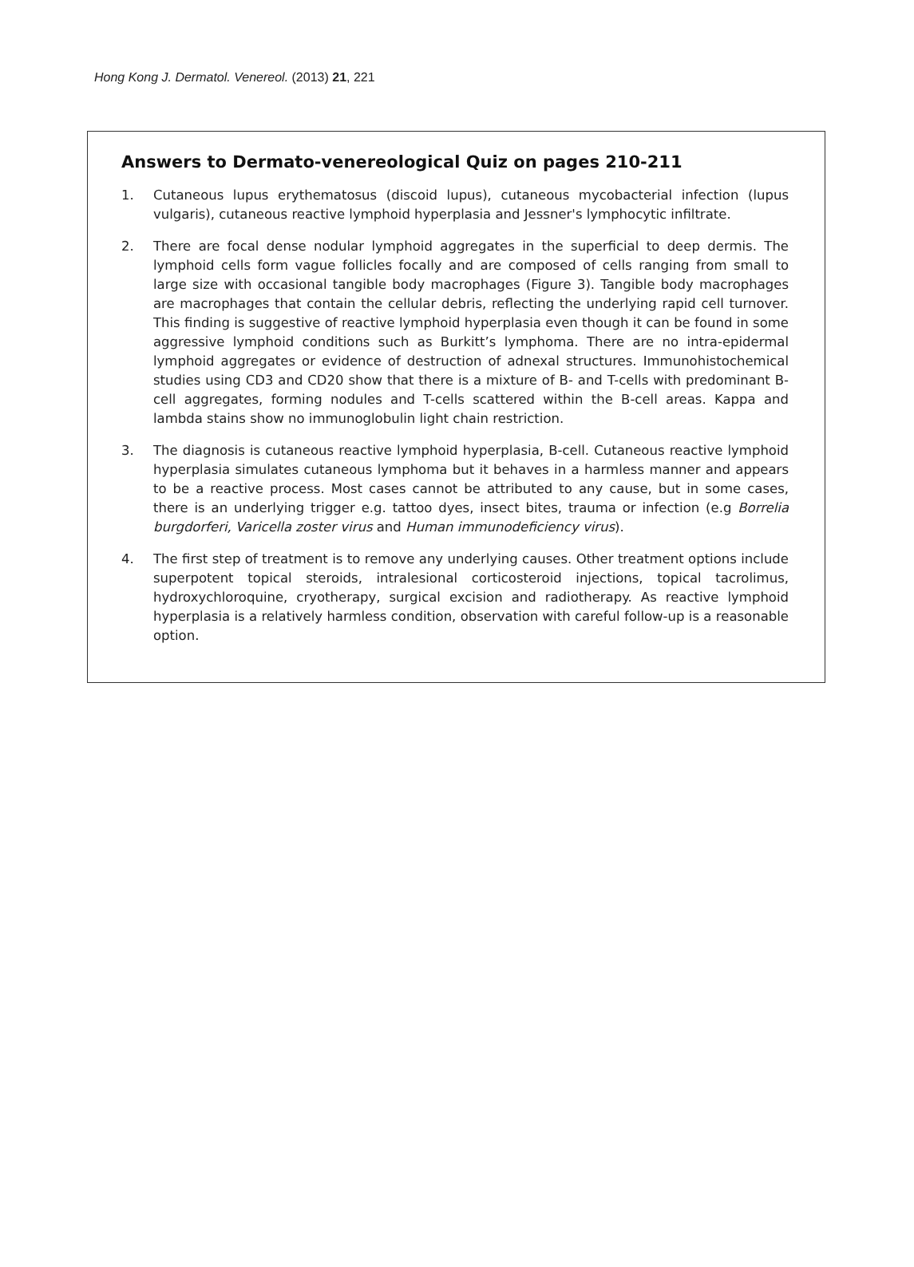Hong Kong J. Dermatol. Venereol. (2013) 21, 221
Answers to Dermato-venereological Quiz on pages 210-211
1. Cutaneous lupus erythematosus (discoid lupus), cutaneous mycobacterial infection (lupus vulgaris), cutaneous reactive lymphoid hyperplasia and Jessner's lymphocytic infiltrate.
2. There are focal dense nodular lymphoid aggregates in the superficial to deep dermis. The lymphoid cells form vague follicles focally and are composed of cells ranging from small to large size with occasional tangible body macrophages (Figure 3). Tangible body macrophages are macrophages that contain the cellular debris, reflecting the underlying rapid cell turnover. This finding is suggestive of reactive lymphoid hyperplasia even though it can be found in some aggressive lymphoid conditions such as Burkitt’s lymphoma. There are no intra-epidermal lymphoid aggregates or evidence of destruction of adnexal structures. Immunohistochemical studies using CD3 and CD20 show that there is a mixture of B- and T-cells with predominant B-cell aggregates, forming nodules and T-cells scattered within the B-cell areas. Kappa and lambda stains show no immunoglobulin light chain restriction.
3. The diagnosis is cutaneous reactive lymphoid hyperplasia, B-cell. Cutaneous reactive lymphoid hyperplasia simulates cutaneous lymphoma but it behaves in a harmless manner and appears to be a reactive process. Most cases cannot be attributed to any cause, but in some cases, there is an underlying trigger e.g. tattoo dyes, insect bites, trauma or infection (e.g Borrelia burgdorferi, Varicella zoster virus and Human immunodeficiency virus).
4. The first step of treatment is to remove any underlying causes. Other treatment options include superpotent topical steroids, intralesional corticosteroid injections, topical tacrolimus, hydroxychloroquine, cryotherapy, surgical excision and radiotherapy. As reactive lymphoid hyperplasia is a relatively harmless condition, observation with careful follow-up is a reasonable option.